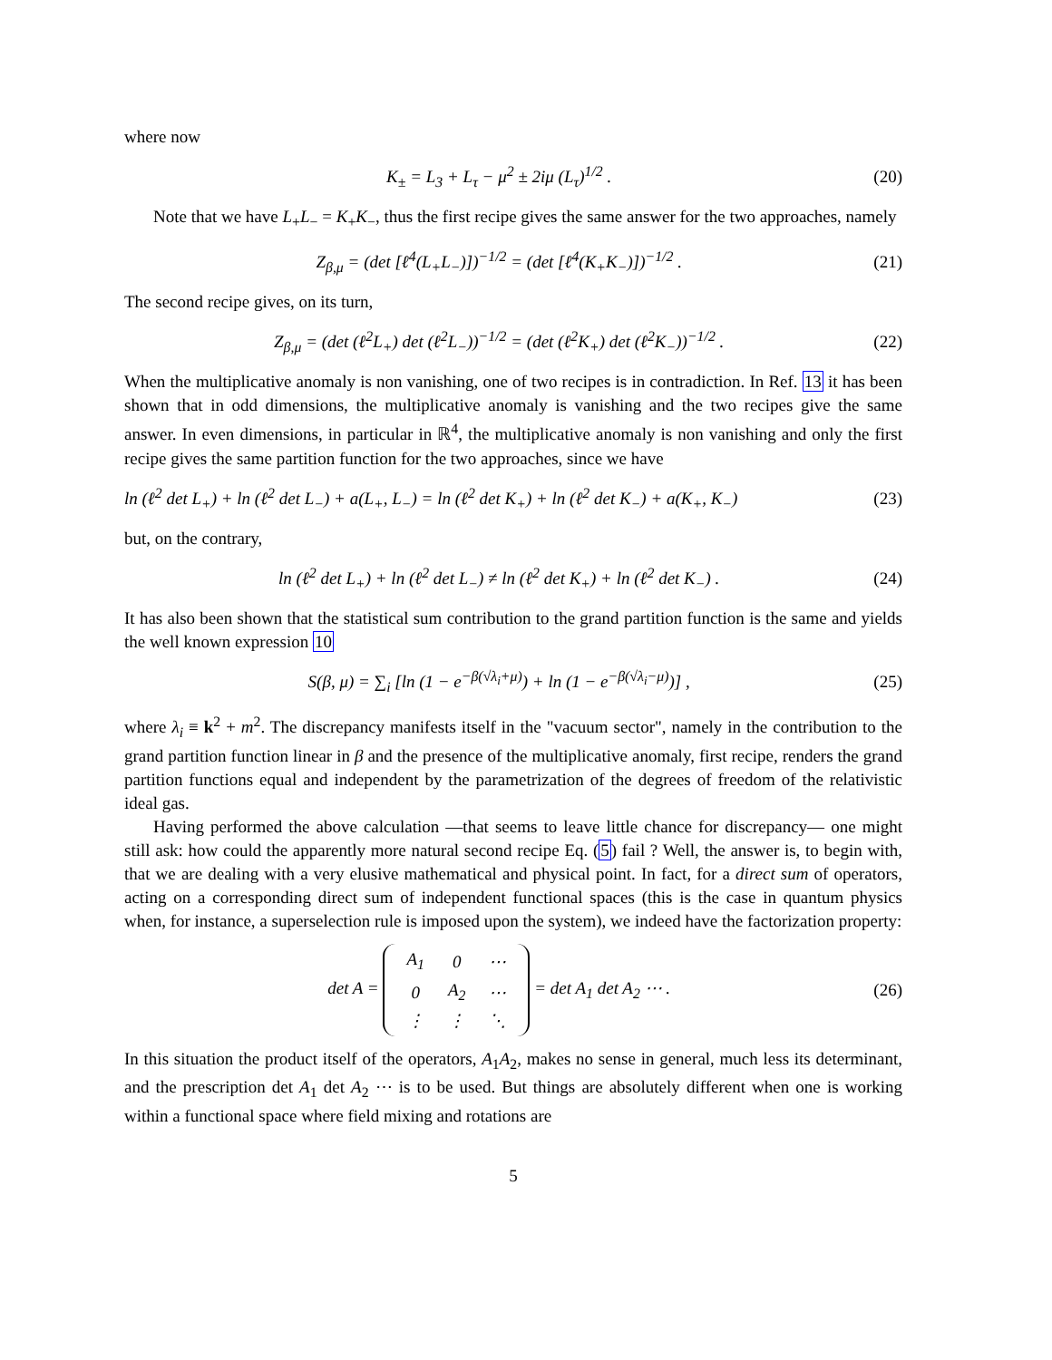where now
K<sub>±</sub> = L<sub>3</sub> + L<sub>τ</sub> − μ<sup>2</sup> ± 2iμ (L<sub>τ</sub>)<sup>1/2</sup> . (20)
Note that we have L<sub>+</sub>L<sub>−</sub> = K<sub>+</sub>K<sub>−</sub>, thus the first recipe gives the same answer for the two approaches, namely
Z<sub>β,μ</sub> = (det [ℓ<sup>4</sup>(L<sub>+</sub>L<sub>−</sub>)])<sup>−1/2</sup> = (det [ℓ<sup>4</sup>(K<sub>+</sub>K<sub>−</sub>)])<sup>−1/2</sup> . (21)
The second recipe gives, on its turn,
Z<sub>β,μ</sub> = (det (ℓ<sup>2</sup>L<sub>+</sub>) det (ℓ<sup>2</sup>L<sub>−</sub>))<sup>−1/2</sup> = (det (ℓ<sup>2</sup>K<sub>+</sub>) det (ℓ<sup>2</sup>K<sub>−</sub>))<sup>−1/2</sup> . (22)
When the multiplicative anomaly is non vanishing, one of two recipes is in contradiction. In Ref. 13 it has been shown that in odd dimensions, the multiplicative anomaly is vanishing and the two recipes give the same answer. In even dimensions, in particular in ℝ<sup>4</sup>, the multiplicative anomaly is non vanishing and only the first recipe gives the same partition function for the two approaches, since we have
ln (ℓ<sup>2</sup> det L<sub>+</sub>) + ln (ℓ<sup>2</sup> det L<sub>−</sub>) + a(L<sub>+</sub>, L<sub>−</sub>) = ln (ℓ<sup>2</sup> det K<sub>+</sub>) + ln (ℓ<sup>2</sup> det K<sub>−</sub>) + a(K<sub>+</sub>, K<sub>−</sub>) (23)
but, on the contrary,
ln (ℓ<sup>2</sup> det L<sub>+</sub>) + ln (ℓ<sup>2</sup> det L<sub>−</sub>) ≠ ln (ℓ<sup>2</sup> det K<sub>+</sub>) + ln (ℓ<sup>2</sup> det K<sub>−</sub>) . (24)
It has also been shown that the statistical sum contribution to the grand partition function is the same and yields the well known expression 10
S(β, μ) = ∑<sub>i</sub> [ln (1 − e<sup>−β(√λ<sub>i</sub>+μ)</sup>) + ln (1 − e<sup>−β(√λ<sub>i</sub>−μ)</sup>)] , (25)
where λ<sub>i</sub> ≡ k<sup>2</sup> + m<sup>2</sup>. The discrepancy manifests itself in the "vacuum sector", namely in the contribution to the grand partition function linear in β and the presence of the multiplicative anomaly, first recipe, renders the grand partition functions equal and independent by the parametrization of the degrees of freedom of the relativistic ideal gas.
Having performed the above calculation —that seems to leave little chance for discrepancy— one might still ask: how could the apparently more natural second recipe Eq. (5) fail ? Well, the answer is, to begin with, that we are dealing with a very elusive mathematical and physical point. In fact, for a direct sum of operators, acting on a corresponding direct sum of independent functional spaces (this is the case in quantum physics when, for instance, a superselection rule is imposed upon the system), we indeed have the factorization property:
det A =
| A<sub>1</sub> | 0 | ⋯ |
| 0 | A<sub>2</sub> | ⋯ |
| ⋮ | ⋮ | ⋱ |
= det A<sub>1</sub> det A<sub>2</sub> ⋯ . (26)
In this situation the product itself of the operators, A<sub>1</sub>A<sub>2</sub>, makes no sense in general, much less its determinant, and the prescription det A<sub>1</sub> det A<sub>2</sub> ⋯ is to be used. But things are absolutely different when one is working within a functional space where field mixing and rotations are
5